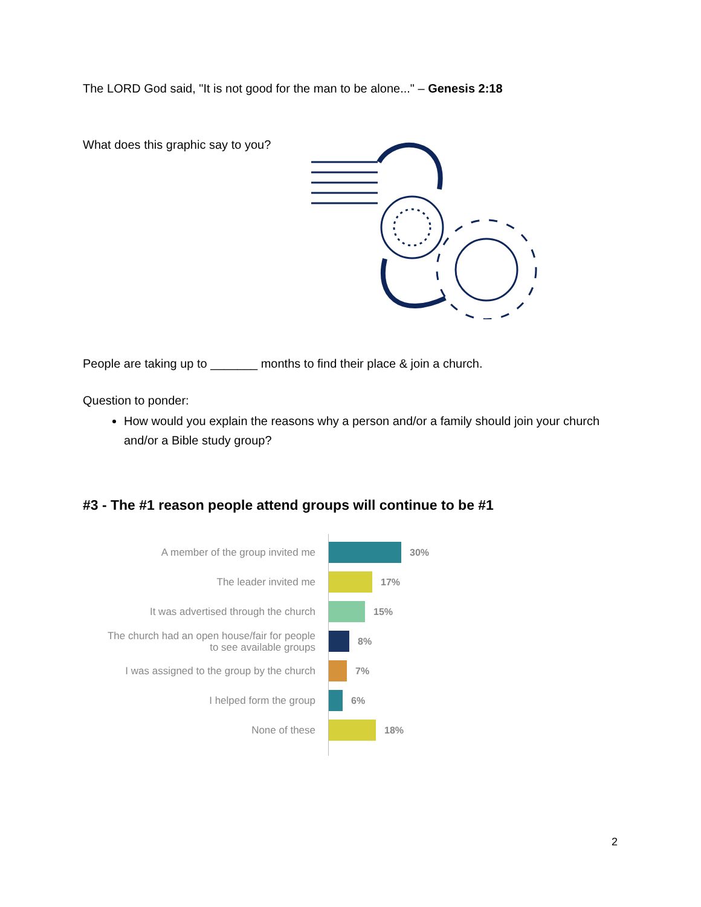The LORD God said, "It is not good for the man to be alone..." – Genesis 2:18
What does this graphic say to you?
People are taking up to _______ months to find their place & join a church.
Question to ponder:
How would you explain the reasons why a person and/or a family should join your church and/or a Bible study group?
#3 - The #1 reason people attend groups will continue to be #1
A member of the group invited me
30%
The leader invited me
17%
It was advertised through the church
15%
The church had an open house/fair for people to see available groups
8%
I was assigned to the group by the church
7%
I helped form the group
6%
None of these
18%
2